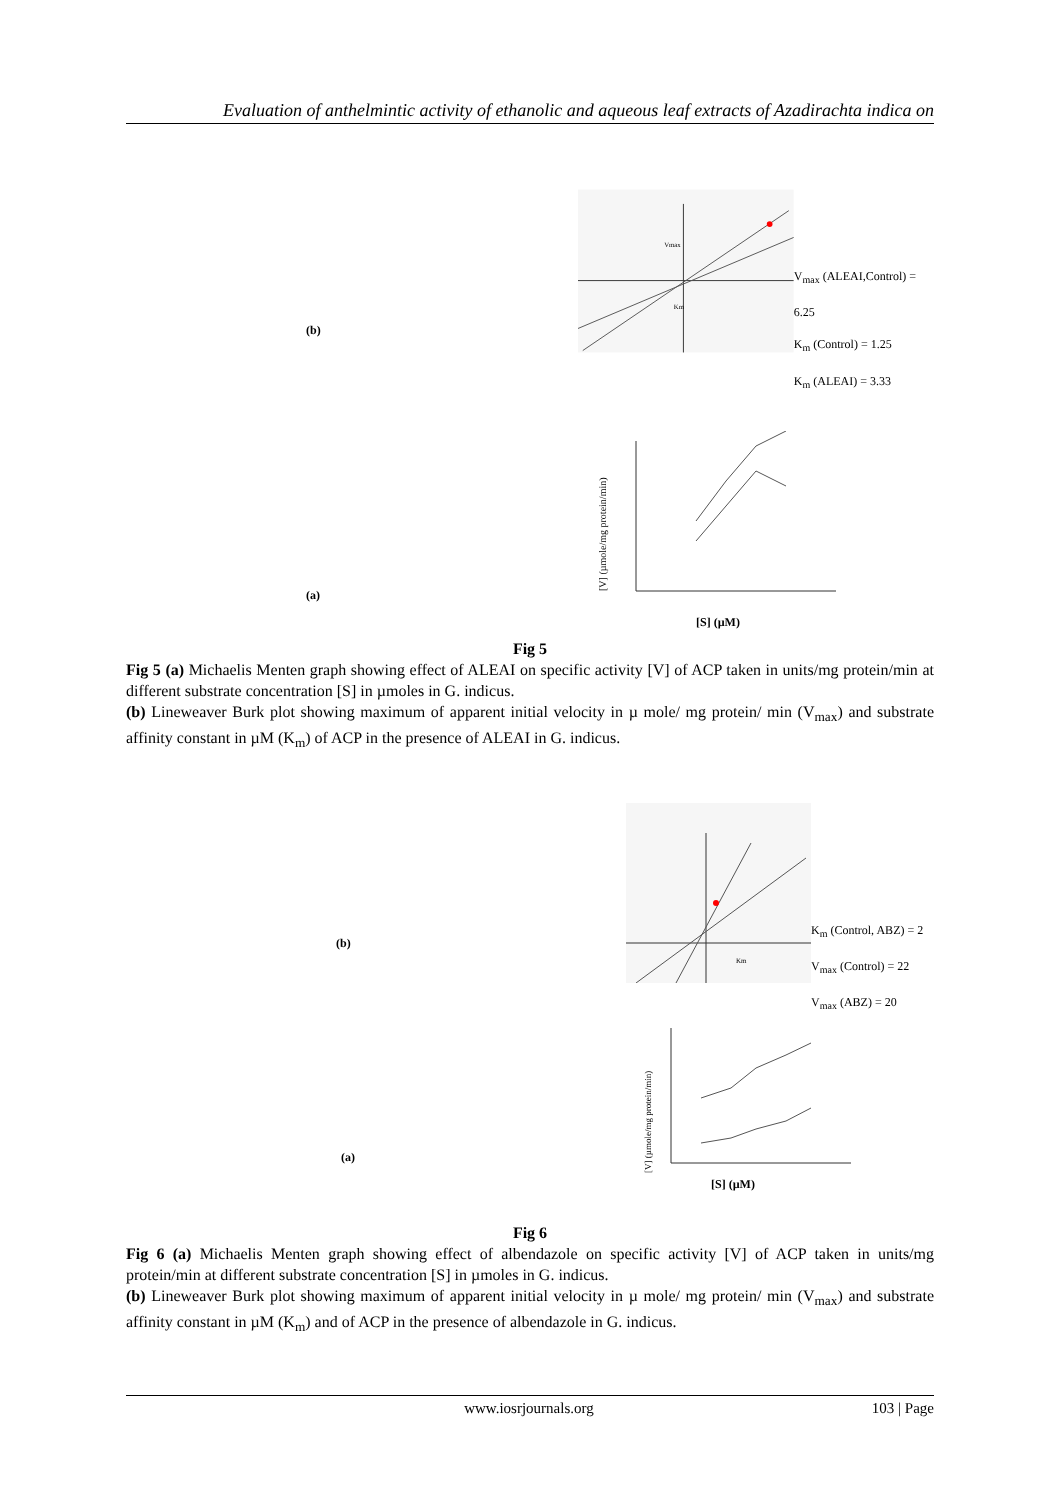Evaluation of anthelmintic activity of ethanolic and aqueous leaf extracts of Azadirachta indica on
(b)
Km
Vmax
V<sub>max</sub> (ALEAI,Control) = 6.25
K<sub>m</sub> (Control) = 1.25
K<sub>m</sub> (ALEAI) = 3.33
(a)
[V] (µmole/mg protein/min)
[S] (µM)
Fig 5
Fig 5 (a) Michaelis Menten graph showing effect of ALEAI on specific activity [V] of ACP taken in units/mg protein/min at different substrate concentration [S] in µmoles in G. indicus.
(b) Lineweaver Burk plot showing maximum of apparent initial velocity in µ mole/ mg protein/ min (V<sub>max</sub>) and substrate affinity constant in µM (K<sub>m</sub>) of ACP in the presence of ALEAI in G. indicus.
(b)
Km
K<sub>m</sub> (Control, ABZ) = 2
V<sub>max</sub> (Control) = 22
V<sub>max</sub> (ABZ) = 20
(a)
[V] (µmole/mg protein/min)
[S] (µM)
Fig 6
Fig 6 (a) Michaelis Menten graph showing effect of albendazole on specific activity [V] of ACP taken in units/mg protein/min at different substrate concentration [S] in µmoles in G. indicus.
(b) Lineweaver Burk plot showing maximum of apparent initial velocity in µ mole/ mg protein/ min (V<sub>max</sub>) and substrate affinity constant in µM (K<sub>m</sub>) and of ACP in the presence of albendazole in G. indicus.
www.iosrjournals.org 103 | Page